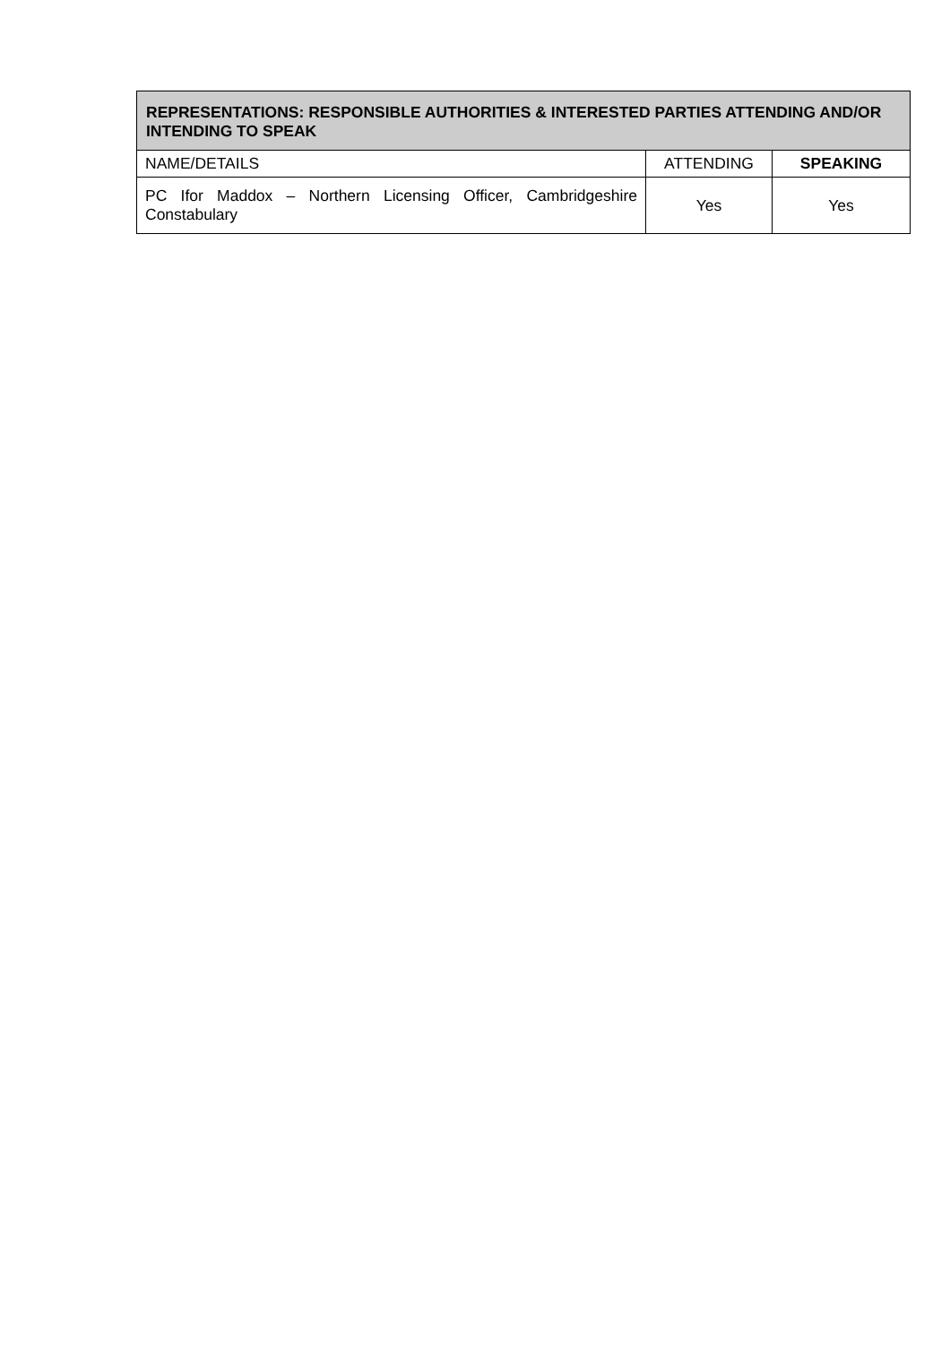| REPRESENTATIONS: RESPONSIBLE AUTHORITIES & INTERESTED PARTIES ATTENDING AND/OR INTENDING TO SPEAK | | |
| --- | --- | --- |
| NAME/DETAILS | ATTENDING | SPEAKING |
| PC Ifor Maddox – Northern Licensing Officer, Cambridgeshire Constabulary | Yes | Yes |